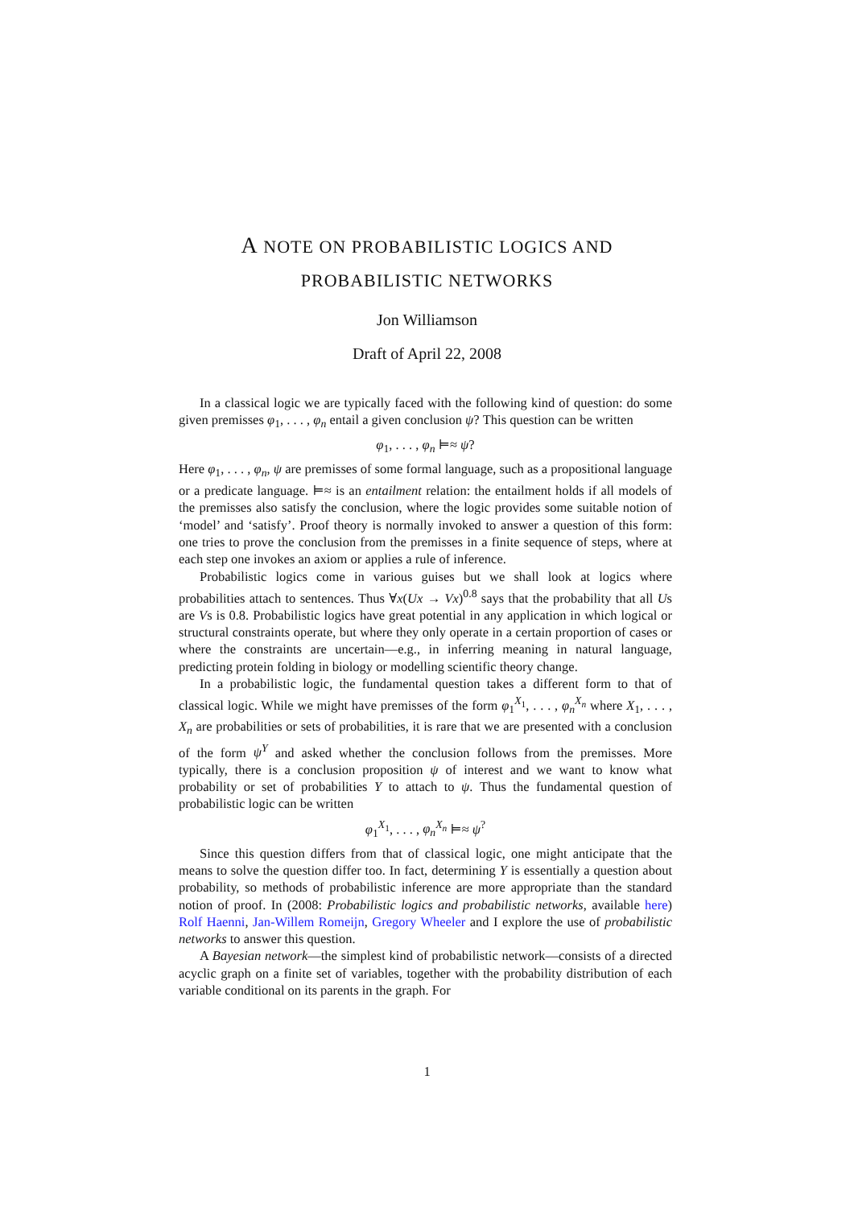A NOTE ON PROBABILISTIC LOGICS AND
PROBABILISTIC NETWORKS
Jon Williamson
Draft of April 22, 2008
In a classical logic we are typically faced with the following kind of question: do some given premisses φ<sub>1</sub>, . . . , φ<sub>n</sub> entail a given conclusion ψ? This question can be written
φ<sub>1</sub>, . . . , φ<sub>n</sub> ⊨≈ ψ?
Here φ<sub>1</sub>, . . . , φ<sub>n</sub>, ψ are premisses of some formal language, such as a propositional language or a predicate language. ⊨≈ is an entailment relation: the entailment holds if all models of the premisses also satisfy the conclusion, where the logic provides some suitable notion of ‘model’ and ‘satisfy’. Proof theory is normally invoked to answer a question of this form: one tries to prove the conclusion from the premisses in a finite sequence of steps, where at each step one invokes an axiom or applies a rule of inference.
Probabilistic logics come in various guises but we shall look at logics where probabilities attach to sentences. Thus ∀x(Ux → Vx)<sup>0.8</sup> says that the probability that all Us are Vs is 0.8. Probabilistic logics have great potential in any application in which logical or structural constraints operate, but where they only operate in a certain proportion of cases or where the constraints are uncertain—e.g., in inferring meaning in natural language, predicting protein folding in biology or modelling scientific theory change.
In a probabilistic logic, the fundamental question takes a different form to that of classical logic. While we might have premisses of the form φ<sub>1</sub><sup>X<sub>1</sub></sup>, . . . , φ<sub>n</sub><sup>X<sub>n</sub></sup> where X<sub>1</sub>, . . . , X<sub>n</sub> are probabilities or sets of probabilities, it is rare that we are presented with a conclusion of the form ψ<sup>Y</sup> and asked whether the conclusion follows from the premisses. More typically, there is a conclusion proposition ψ of interest and we want to know what probability or set of probabilities Y to attach to ψ. Thus the fundamental question of probabilistic logic can be written
φ<sub>1</sub><sup>X<sub>1</sub></sup>, . . . , φ<sub>n</sub><sup>X<sub>n</sub></sup> ⊨≈ ψ<sup>?</sup>
Since this question differs from that of classical logic, one might anticipate that the means to solve the question differ too. In fact, determining Y is essentially a question about probability, so methods of probabilistic inference are more appropriate than the standard notion of proof. In (2008: Probabilistic logics and probabilistic networks, available here) Rolf Haenni, Jan-Willem Romeijn, Gregory Wheeler and I explore the use of probabilistic networks to answer this question.
A Bayesian network—the simplest kind of probabilistic network—consists of a directed acyclic graph on a finite set of variables, together with the probability distribution of each variable conditional on its parents in the graph. For
1